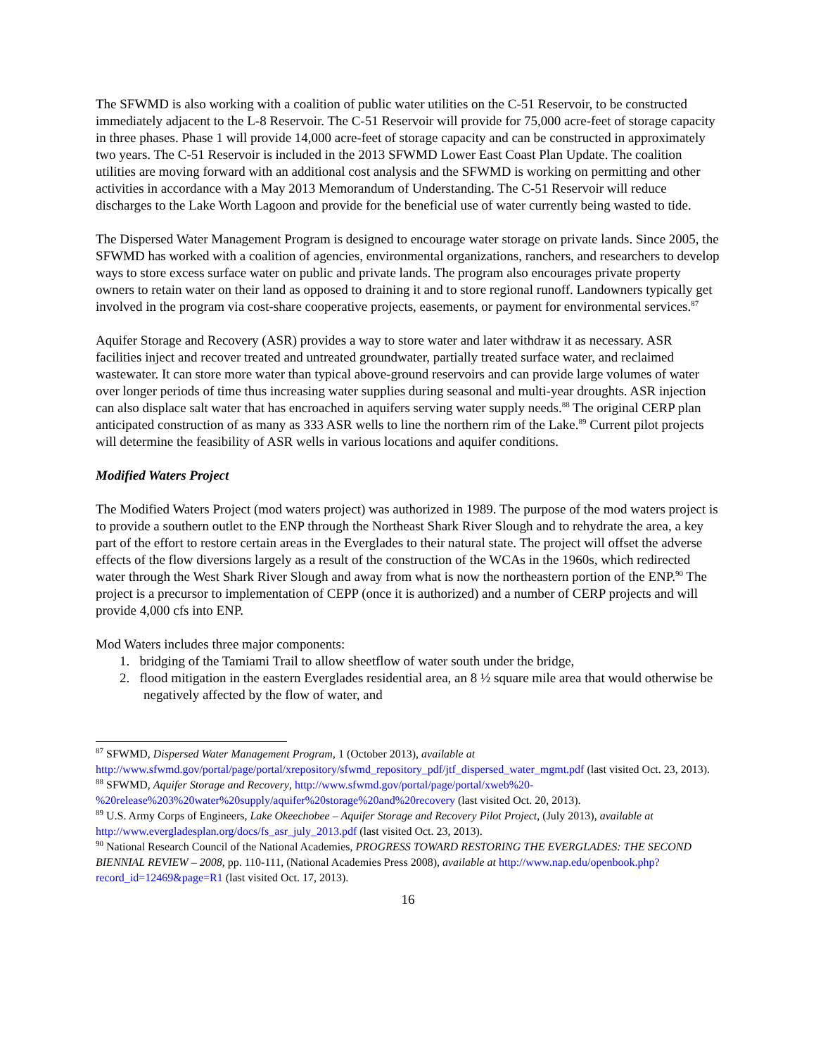The SFWMD is also working with a coalition of public water utilities on the C-51 Reservoir, to be constructed immediately adjacent to the L-8 Reservoir. The C-51 Reservoir will provide for 75,000 acre-feet of storage capacity in three phases. Phase 1 will provide 14,000 acre-feet of storage capacity and can be constructed in approximately two years. The C-51 Reservoir is included in the 2013 SFWMD Lower East Coast Plan Update. The coalition utilities are moving forward with an additional cost analysis and the SFWMD is working on permitting and other activities in accordance with a May 2013 Memorandum of Understanding. The C-51 Reservoir will reduce discharges to the Lake Worth Lagoon and provide for the beneficial use of water currently being wasted to tide.
The Dispersed Water Management Program is designed to encourage water storage on private lands. Since 2005, the SFWMD has worked with a coalition of agencies, environmental organizations, ranchers, and researchers to develop ways to store excess surface water on public and private lands. The program also encourages private property owners to retain water on their land as opposed to draining it and to store regional runoff. Landowners typically get involved in the program via cost-share cooperative projects, easements, or payment for environmental services.<sup>87</sup>
Aquifer Storage and Recovery (ASR) provides a way to store water and later withdraw it as necessary. ASR facilities inject and recover treated and untreated groundwater, partially treated surface water, and reclaimed wastewater. It can store more water than typical above-ground reservoirs and can provide large volumes of water over longer periods of time thus increasing water supplies during seasonal and multi-year droughts. ASR injection can also displace salt water that has encroached in aquifers serving water supply needs.<sup>88</sup> The original CERP plan anticipated construction of as many as 333 ASR wells to line the northern rim of the Lake.<sup>89</sup> Current pilot projects will determine the feasibility of ASR wells in various locations and aquifer conditions.
Modified Waters Project
The Modified Waters Project (mod waters project) was authorized in 1989. The purpose of the mod waters project is to provide a southern outlet to the ENP through the Northeast Shark River Slough and to rehydrate the area, a key part of the effort to restore certain areas in the Everglades to their natural state. The project will offset the adverse effects of the flow diversions largely as a result of the construction of the WCAs in the 1960s, which redirected water through the West Shark River Slough and away from what is now the northeastern portion of the ENP.<sup>90</sup> The project is a precursor to implementation of CEPP (once it is authorized) and a number of CERP projects and will provide 4,000 cfs into ENP.
Mod Waters includes three major components:
1. bridging of the Tamiami Trail to allow sheetflow of water south under the bridge,
2. flood mitigation in the eastern Everglades residential area, an 8 ½ square mile area that would otherwise be negatively affected by the flow of water, and
<sup>87</sup> SFWMD, Dispersed Water Management Program, 1 (October 2013), available at http://www.sfwmd.gov/portal/page/portal/xrepository/sfwmd_repository_pdf/jtf_dispersed_water_mgmt.pdf (last visited Oct. 23, 2013).
<sup>88</sup> SFWMD, Aquifer Storage and Recovery, http://www.sfwmd.gov/portal/page/portal/xweb%20-%20release%203%20water%20supply/aquifer%20storage%20and%20recovery (last visited Oct. 20, 2013).
<sup>89</sup> U.S. Army Corps of Engineers, Lake Okeechobee – Aquifer Storage and Recovery Pilot Project, (July 2013), available at http://www.evergladesplan.org/docs/fs_asr_july_2013.pdf (last visited Oct. 23, 2013).
<sup>90</sup> National Research Council of the National Academies, PROGRESS TOWARD RESTORING THE EVERGLADES: THE SECOND BIENNIAL REVIEW – 2008, pp. 110-111, (National Academies Press 2008), available at http://www.nap.edu/openbook.php?record_id=12469&page=R1 (last visited Oct. 17, 2013).
16